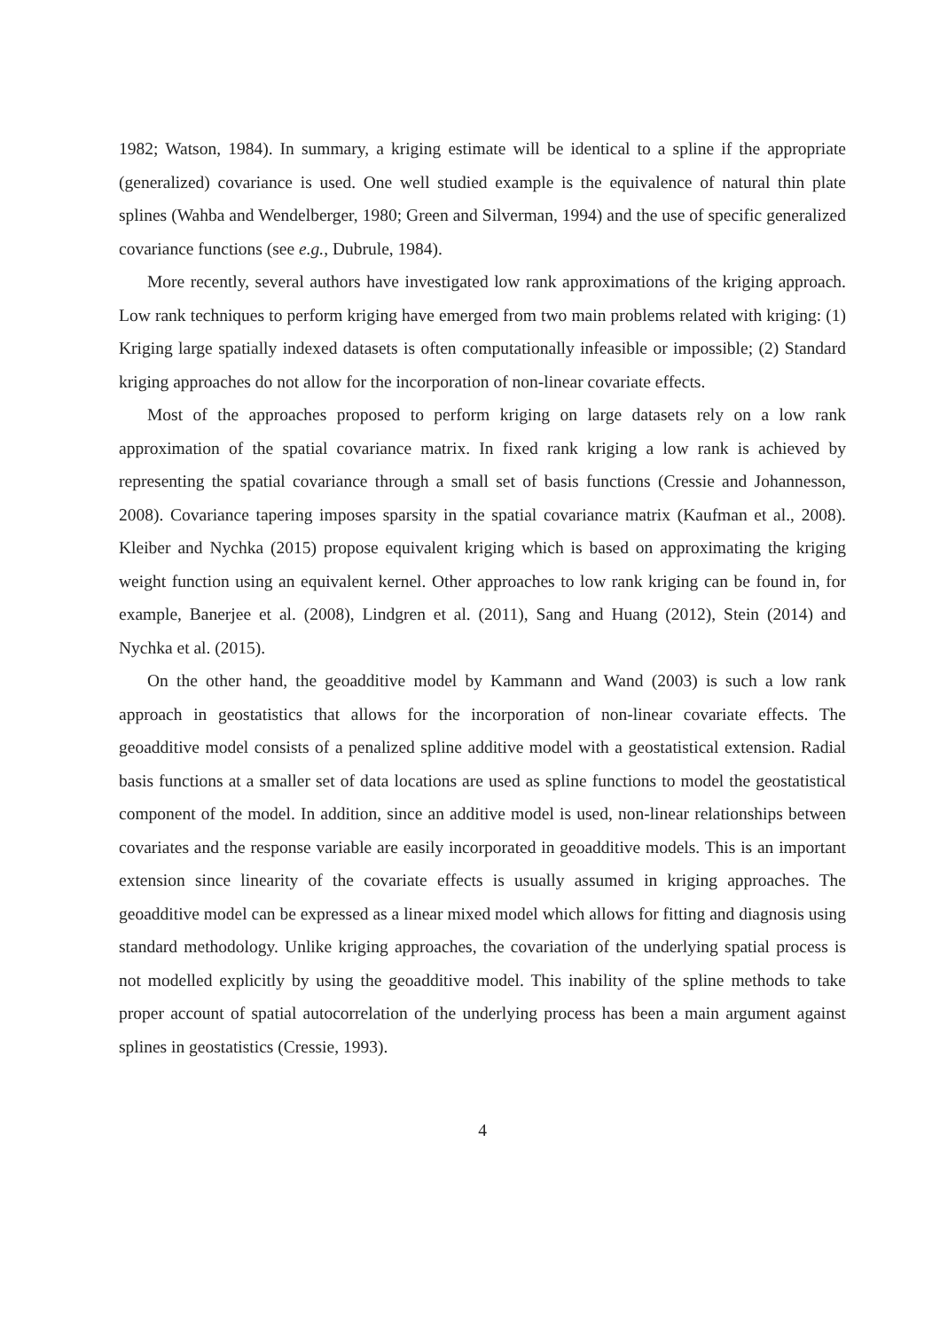1982; Watson, 1984). In summary, a kriging estimate will be identical to a spline if the appropriate (generalized) covariance is used. One well studied example is the equivalence of natural thin plate splines (Wahba and Wendelberger, 1980; Green and Silverman, 1994) and the use of specific generalized covariance functions (see e.g., Dubrule, 1984).
More recently, several authors have investigated low rank approximations of the kriging approach. Low rank techniques to perform kriging have emerged from two main problems related with kriging: (1) Kriging large spatially indexed datasets is often computationally infeasible or impossible; (2) Standard kriging approaches do not allow for the incorporation of non-linear covariate effects.
Most of the approaches proposed to perform kriging on large datasets rely on a low rank approximation of the spatial covariance matrix. In fixed rank kriging a low rank is achieved by representing the spatial covariance through a small set of basis functions (Cressie and Johannesson, 2008). Covariance tapering imposes sparsity in the spatial covariance matrix (Kaufman et al., 2008). Kleiber and Nychka (2015) propose equivalent kriging which is based on approximating the kriging weight function using an equivalent kernel. Other approaches to low rank kriging can be found in, for example, Banerjee et al. (2008), Lindgren et al. (2011), Sang and Huang (2012), Stein (2014) and Nychka et al. (2015).
On the other hand, the geoadditive model by Kammann and Wand (2003) is such a low rank approach in geostatistics that allows for the incorporation of non-linear covariate effects. The geoadditive model consists of a penalized spline additive model with a geostatistical extension. Radial basis functions at a smaller set of data locations are used as spline functions to model the geostatistical component of the model. In addition, since an additive model is used, non-linear relationships between covariates and the response variable are easily incorporated in geoadditive models. This is an important extension since linearity of the covariate effects is usually assumed in kriging approaches. The geoadditive model can be expressed as a linear mixed model which allows for fitting and diagnosis using standard methodology. Unlike kriging approaches, the covariation of the underlying spatial process is not modelled explicitly by using the geoadditive model. This inability of the spline methods to take proper account of spatial autocorrelation of the underlying process has been a main argument against splines in geostatistics (Cressie, 1993).
4